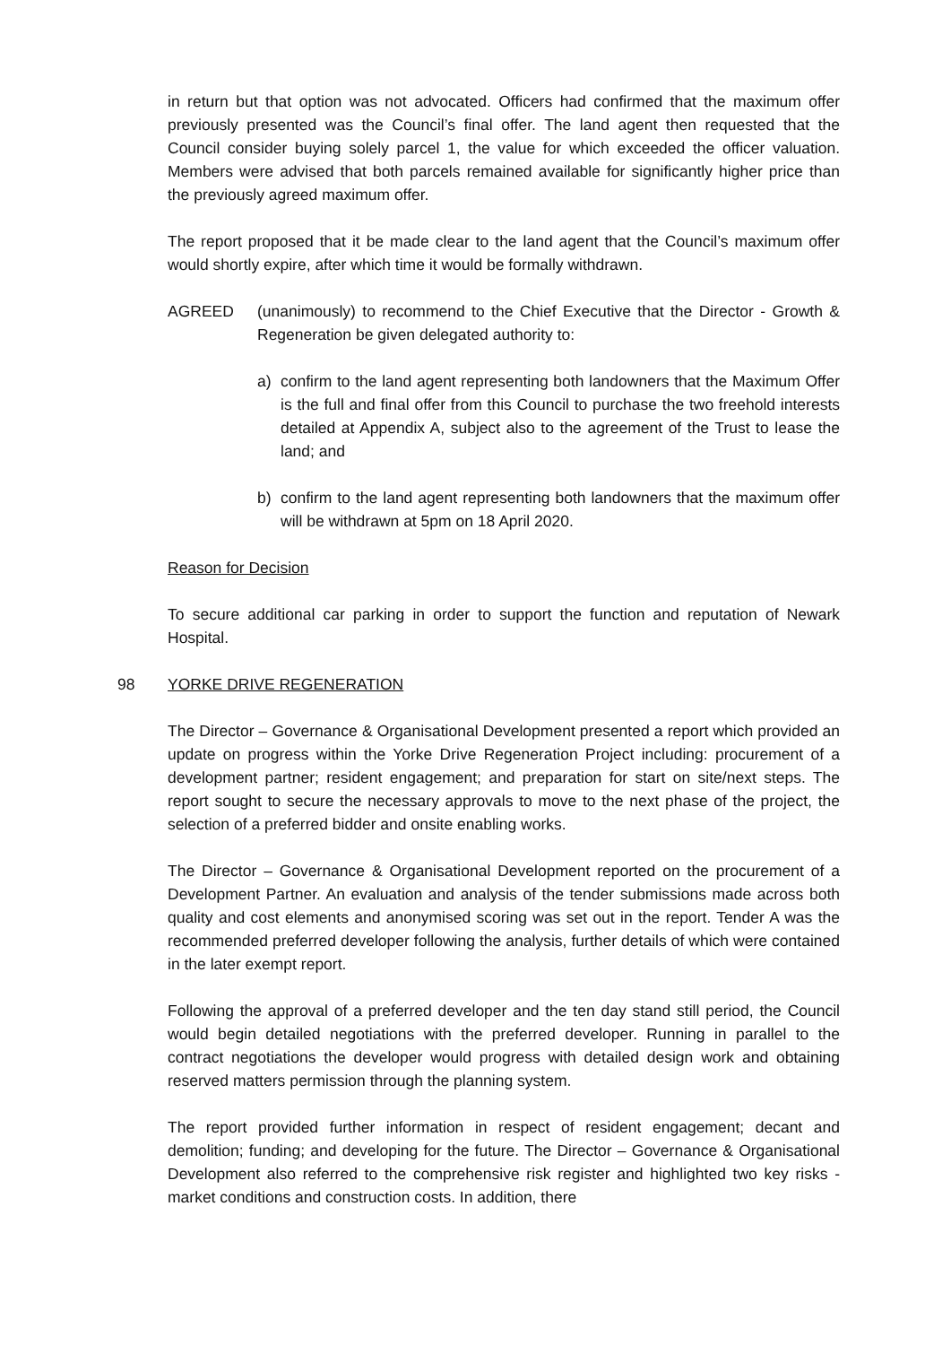in return but that option was not advocated. Officers had confirmed that the maximum offer previously presented was the Council’s final offer. The land agent then requested that the Council consider buying solely parcel 1, the value for which exceeded the officer valuation. Members were advised that both parcels remained available for significantly higher price than the previously agreed maximum offer.
The report proposed that it be made clear to the land agent that the Council’s maximum offer would shortly expire, after which time it would be formally withdrawn.
AGREED (unanimously) to recommend to the Chief Executive that the Director - Growth & Regeneration be given delegated authority to:
a) confirm to the land agent representing both landowners that the Maximum Offer is the full and final offer from this Council to purchase the two freehold interests detailed at Appendix A, subject also to the agreement of the Trust to lease the land; and
b) confirm to the land agent representing both landowners that the maximum offer will be withdrawn at 5pm on 18 April 2020.
Reason for Decision
To secure additional car parking in order to support the function and reputation of Newark Hospital.
98 YORKE DRIVE REGENERATION
The Director – Governance & Organisational Development presented a report which provided an update on progress within the Yorke Drive Regeneration Project including: procurement of a development partner; resident engagement; and preparation for start on site/next steps. The report sought to secure the necessary approvals to move to the next phase of the project, the selection of a preferred bidder and onsite enabling works.
The Director – Governance & Organisational Development reported on the procurement of a Development Partner. An evaluation and analysis of the tender submissions made across both quality and cost elements and anonymised scoring was set out in the report. Tender A was the recommended preferred developer following the analysis, further details of which were contained in the later exempt report.
Following the approval of a preferred developer and the ten day stand still period, the Council would begin detailed negotiations with the preferred developer. Running in parallel to the contract negotiations the developer would progress with detailed design work and obtaining reserved matters permission through the planning system.
The report provided further information in respect of resident engagement; decant and demolition; funding; and developing for the future. The Director – Governance & Organisational Development also referred to the comprehensive risk register and highlighted two key risks - market conditions and construction costs. In addition, there